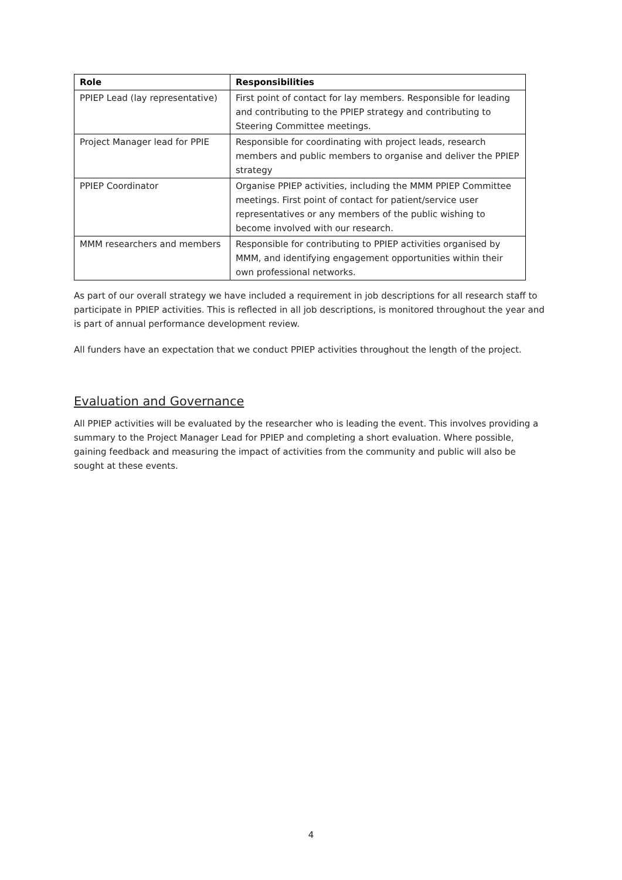| Role | Responsibilities |
| --- | --- |
| PPIEP Lead (lay representative) | First point of contact for lay members. Responsible for leading and contributing to the PPIEP strategy and contributing to Steering Committee meetings. |
| Project Manager lead for PPIE | Responsible for coordinating with project leads, research members and public members to organise and deliver the PPIEP strategy |
| PPIEP Coordinator | Organise PPIEP activities, including the MMM PPIEP Committee meetings. First point of contact for patient/service user representatives or any members of the public wishing to become involved with our research. |
| MMM researchers and members | Responsible for contributing to PPIEP activities organised by MMM, and identifying engagement opportunities within their own professional networks. |
As part of our overall strategy we have included a requirement in job descriptions for all research staff to participate in PPIEP activities. This is reflected in all job descriptions, is monitored throughout the year and is part of annual performance development review.
All funders have an expectation that we conduct PPIEP activities throughout the length of the project.
Evaluation and Governance
All PPIEP activities will be evaluated by the researcher who is leading the event. This involves providing a summary to the Project Manager Lead for PPIEP and completing a short evaluation. Where possible, gaining feedback and measuring the impact of activities from the community and public will also be sought at these events.
4